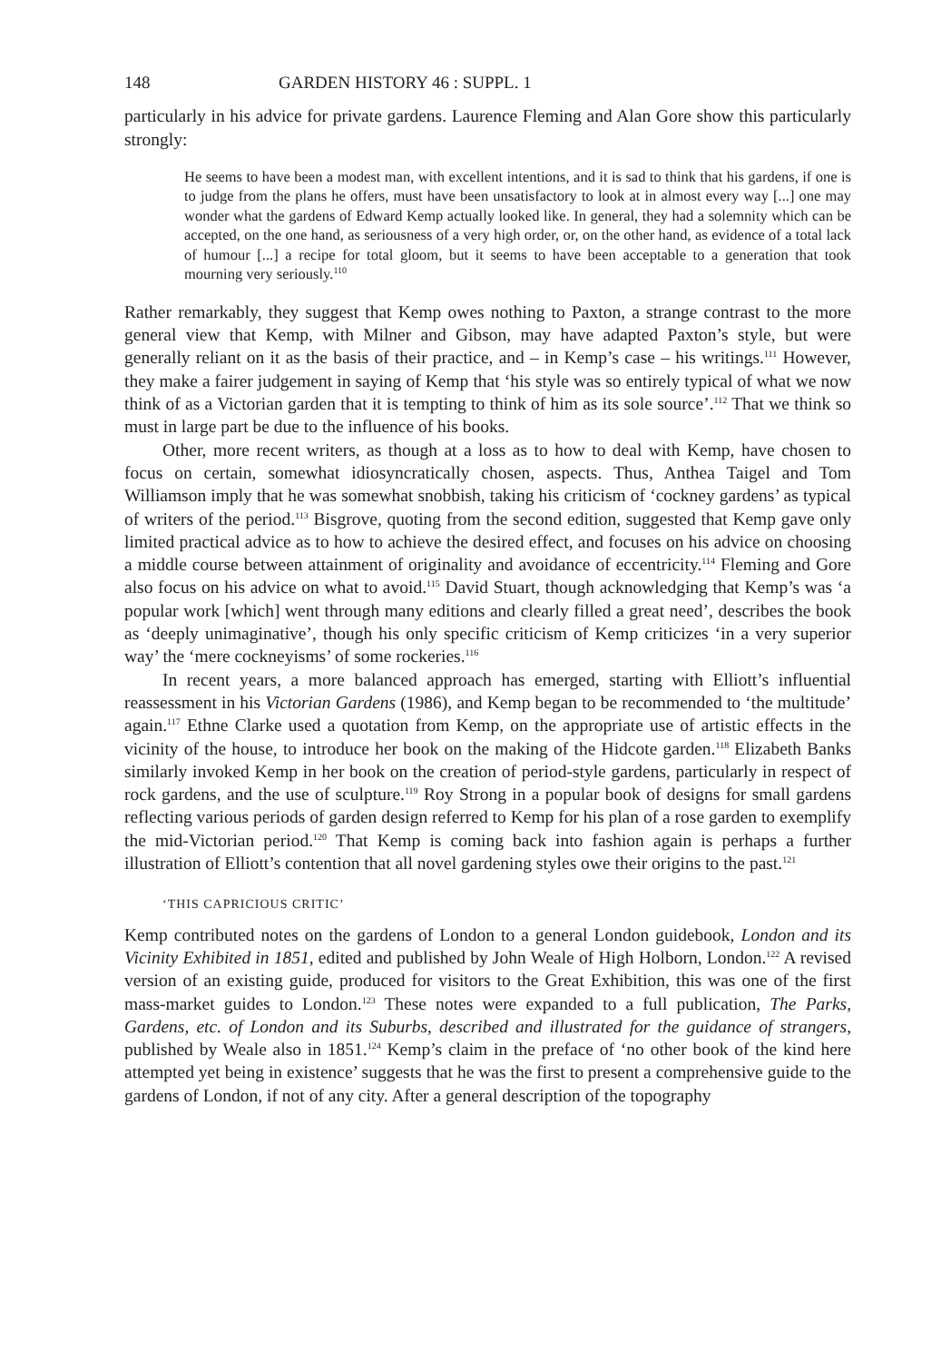148 GARDEN HISTORY 46 : SUPPL. 1
particularly in his advice for private gardens. Laurence Fleming and Alan Gore show this particularly strongly:
He seems to have been a modest man, with excellent intentions, and it is sad to think that his gardens, if one is to judge from the plans he offers, must have been unsatisfactory to look at in almost every way [...] one may wonder what the gardens of Edward Kemp actually looked like. In general, they had a solemnity which can be accepted, on the one hand, as seriousness of a very high order, or, on the other hand, as evidence of a total lack of humour [...] a recipe for total gloom, but it seems to have been acceptable to a generation that took mourning very seriously.<sup>110</sup>
Rather remarkably, they suggest that Kemp owes nothing to Paxton, a strange contrast to the more general view that Kemp, with Milner and Gibson, may have adapted Paxton’s style, but were generally reliant on it as the basis of their practice, and – in Kemp’s case – his writings.<sup>111</sup> However, they make a fairer judgement in saying of Kemp that ‘his style was so entirely typical of what we now think of as a Victorian garden that it is tempting to think of him as its sole source’.<sup>112</sup> That we think so must in large part be due to the influence of his books.
Other, more recent writers, as though at a loss as to how to deal with Kemp, have chosen to focus on certain, somewhat idiosyncratically chosen, aspects. Thus, Anthea Taigel and Tom Williamson imply that he was somewhat snobbish, taking his criticism of ‘cockney gardens’ as typical of writers of the period.<sup>113</sup> Bisgrove, quoting from the second edition, suggested that Kemp gave only limited practical advice as to how to achieve the desired effect, and focuses on his advice on choosing a middle course between attainment of originality and avoidance of eccentricity.<sup>114</sup> Fleming and Gore also focus on his advice on what to avoid.<sup>115</sup> David Stuart, though acknowledging that Kemp’s was ‘a popular work [which] went through many editions and clearly filled a great need’, describes the book as ‘deeply unimaginative’, though his only specific criticism of Kemp criticizes ‘in a very superior way’ the ‘mere cockneyisms’ of some rockeries.<sup>116</sup>
In recent years, a more balanced approach has emerged, starting with Elliott’s influential reassessment in his Victorian Gardens (1986), and Kemp began to be recommended to ‘the multitude’ again.<sup>117</sup> Ethne Clarke used a quotation from Kemp, on the appropriate use of artistic effects in the vicinity of the house, to introduce her book on the making of the Hidcote garden.<sup>118</sup> Elizabeth Banks similarly invoked Kemp in her book on the creation of period-style gardens, particularly in respect of rock gardens, and the use of sculpture.<sup>119</sup> Roy Strong in a popular book of designs for small gardens reflecting various periods of garden design referred to Kemp for his plan of a rose garden to exemplify the mid-Victorian period.<sup>120</sup> That Kemp is coming back into fashion again is perhaps a further illustration of Elliott’s contention that all novel gardening styles owe their origins to the past.<sup>121</sup>
‘THIS CAPRICIOUS CRITIC’
Kemp contributed notes on the gardens of London to a general London guidebook, London and its Vicinity Exhibited in 1851, edited and published by John Weale of High Holborn, London.<sup>122</sup> A revised version of an existing guide, produced for visitors to the Great Exhibition, this was one of the first mass-market guides to London.<sup>123</sup> These notes were expanded to a full publication, The Parks, Gardens, etc. of London and its Suburbs, described and illustrated for the guidance of strangers, published by Weale also in 1851.<sup>124</sup> Kemp’s claim in the preface of ‘no other book of the kind here attempted yet being in existence’ suggests that he was the first to present a comprehensive guide to the gardens of London, if not of any city. After a general description of the topography